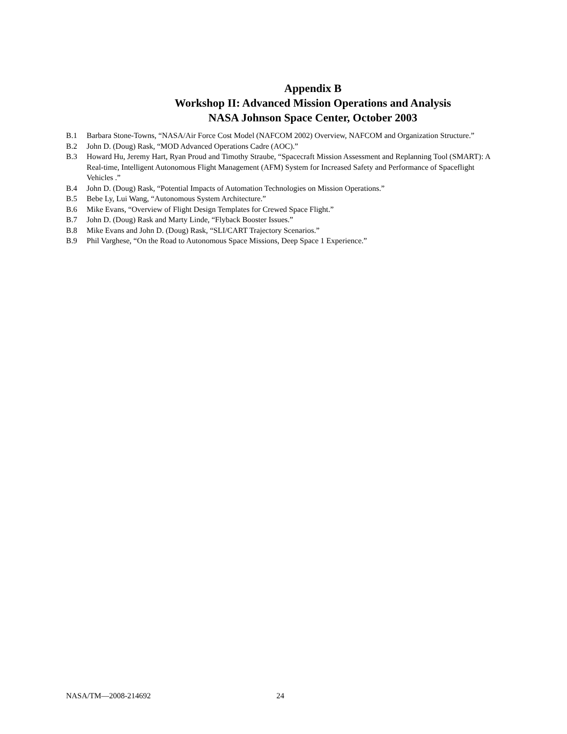Appendix B
Workshop II: Advanced Mission Operations and Analysis
NASA Johnson Space Center, October 2003
B.1 Barbara Stone-Towns, “NASA/Air Force Cost Model (NAFCOM 2002) Overview, NAFCOM and Organization Structure.”
B.2 John D. (Doug) Rask, “MOD Advanced Operations Cadre (AOC).”
B.3 Howard Hu, Jeremy Hart, Ryan Proud and Timothy Straube, “Spacecraft Mission Assessment and Replanning Tool (SMART): A Real-time, Intelligent Autonomous Flight Management (AFM) System for Increased Safety and Performance of Spaceflight Vehicles .”
B.4 John D. (Doug) Rask, “Potential Impacts of Automation Technologies on Mission Operations.”
B.5 Bebe Ly, Lui Wang, “Autonomous System Architecture.”
B.6 Mike Evans, “Overview of Flight Design Templates for Crewed Space Flight.”
B.7 John D. (Doug) Rask and Marty Linde, “Flyback Booster Issues.”
B.8 Mike Evans and John D. (Doug) Rask, “SLI/CART Trajectory Scenarios.”
B.9 Phil Varghese, “On the Road to Autonomous Space Missions, Deep Space 1 Experience.”
NASA/TM—2008-214692 24